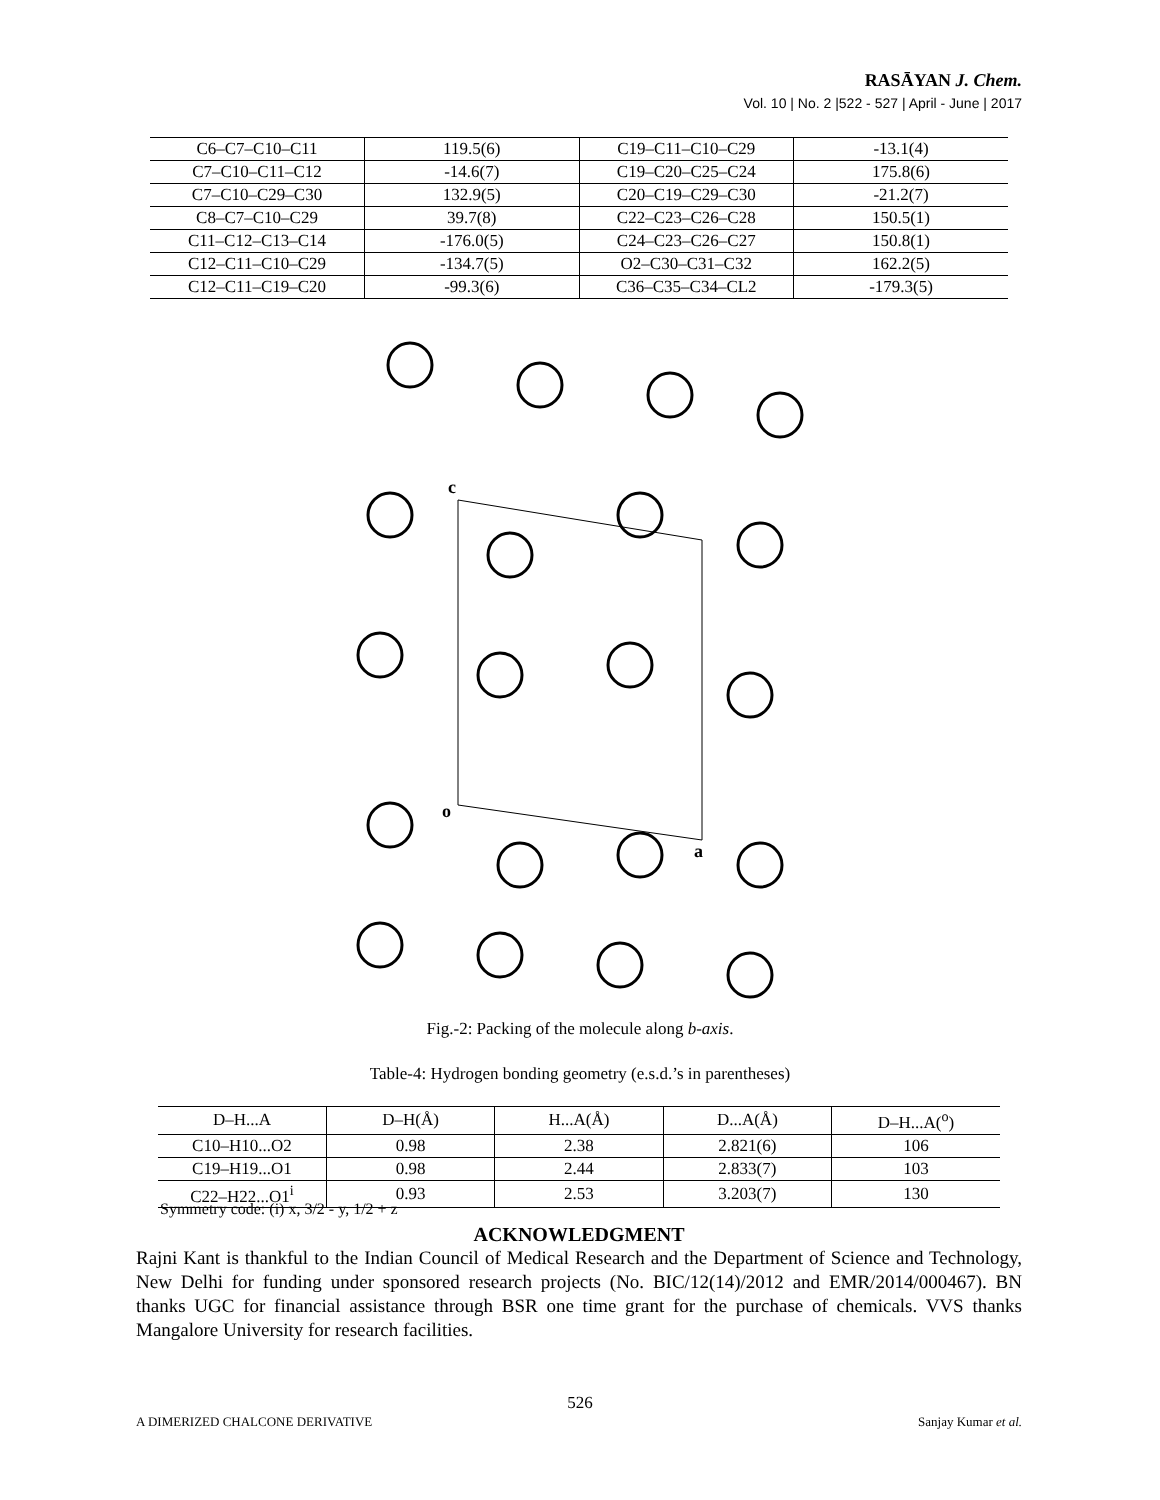RASĀYAN J. Chem.
Vol. 10 | No. 2 |522 - 527 | April - June | 2017
| C6–C7–C10–C11 | 119.5(6) | C19–C11–C10–C29 | -13.1(4) |
| C7–C10–C11–C12 | -14.6(7) | C19–C20–C25–C24 | 175.8(6) |
| C7–C10–C29–C30 | 132.9(5) | C20–C19–C29–C30 | -21.2(7) |
| C8–C7–C10–C29 | 39.7(8) | C22–C23–C26–C28 | 150.5(1) |
| C11–C12–C13–C14 | -176.0(5) | C24–C23–C26–C27 | 150.8(1) |
| C12–C11–C10–C29 | -134.7(5) | O2–C30–C31–C32 | 162.2(5) |
| C12–C11–C19–C20 | -99.3(6) | C36–C35–C34–CL2 | -179.3(5) |
c
o
a
Fig.-2: Packing of the molecule along b-axis.
Table-4: Hydrogen bonding geometry (e.s.d.’s in parentheses)
| D–H...A | D–H(Å) | H...A(Å) | D...A(Å) | D–H...A(<sup>o</sup>) |
| --- | --- | --- | --- | --- |
| C10–H10...O2 | 0.98 | 2.38 | 2.821(6) | 106 |
| C19–H19...O1 | 0.98 | 2.44 | 2.833(7) | 103 |
| C22–H22...O1<sup>i</sup> | 0.93 | 2.53 | 3.203(7) | 130 |
Symmetry code: (i) x, 3/2 - y, 1/2 + z
ACKNOWLEDGMENT
Rajni Kant is thankful to the Indian Council of Medical Research and the Department of Science and Technology, New Delhi for funding under sponsored research projects (No. BIC/12(14)/2012 and EMR/2014/000467). BN thanks UGC for financial assistance through BSR one time grant for the purchase of chemicals. VVS thanks Mangalore University for research facilities.
526
A DIMERIZED CHALCONE DERIVATIVE Sanjay Kumar et al.